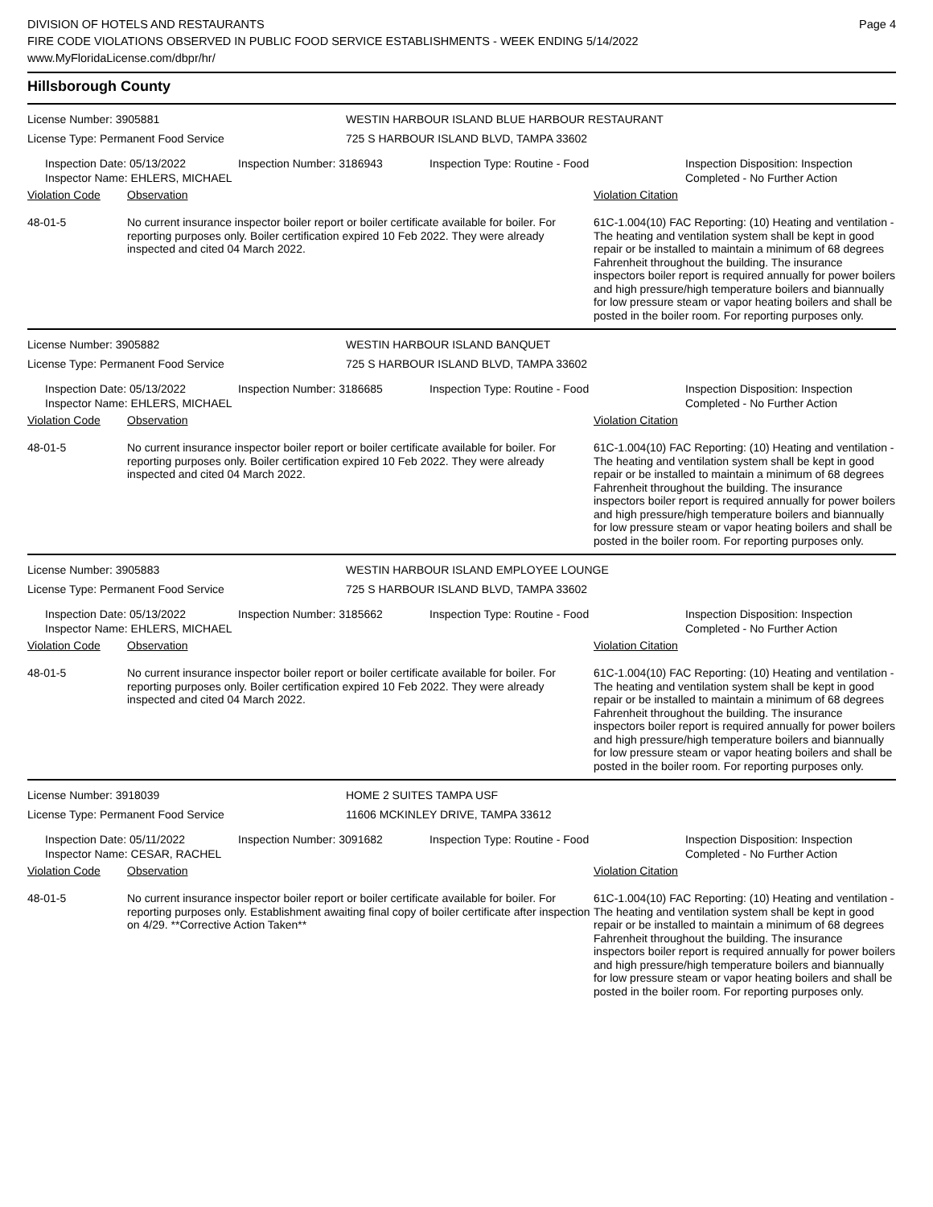DIVISION OF HOTELS AND RESTAURANTS
FIRE CODE VIOLATIONS OBSERVED IN PUBLIC FOOD SERVICE ESTABLISHMENTS - WEEK ENDING 5/14/2022
www.MyFloridaLicense.com/dbpr/hr/
Page 4
Hillsborough County
License Number: 3905881
License Type: Permanent Food Service
WESTIN HARBOUR ISLAND BLUE HARBOUR RESTAURANT
725 S HARBOUR ISLAND BLVD, TAMPA 33602
Inspection Date: 05/13/2022
Inspector Name: EHLERS, MICHAEL
Inspection Number: 3186943 Inspection Type: Routine - Food Inspection Disposition: Inspection
Completed - No Further Action
Violation Code Observation Violation Citation
48-01-5 No current insurance inspector boiler report or boiler certificate available for boiler. For reporting purposes only. Boiler certification expired 10 Feb 2022. They were already inspected and cited 04 March 2022.
61C-1.004(10) FAC Reporting: (10) Heating and ventilation - The heating and ventilation system shall be kept in good repair or be installed to maintain a minimum of 68 degrees Fahrenheit throughout the building. The insurance inspectors boiler report is required annually for power boilers and high pressure/high temperature boilers and biannually for low pressure steam or vapor heating boilers and shall be posted in the boiler room. For reporting purposes only.
License Number: 3905882
License Type: Permanent Food Service
WESTIN HARBOUR ISLAND BANQUET
725 S HARBOUR ISLAND BLVD, TAMPA 33602
Inspection Date: 05/13/2022
Inspector Name: EHLERS, MICHAEL
Inspection Number: 3186685 Inspection Type: Routine - Food Inspection Disposition: Inspection
Completed - No Further Action
Violation Code Observation Violation Citation
48-01-5 No current insurance inspector boiler report or boiler certificate available for boiler. For reporting purposes only. Boiler certification expired 10 Feb 2022. They were already inspected and cited 04 March 2022.
61C-1.004(10) FAC Reporting: (10) Heating and ventilation - The heating and ventilation system shall be kept in good repair or be installed to maintain a minimum of 68 degrees Fahrenheit throughout the building. The insurance inspectors boiler report is required annually for power boilers and high pressure/high temperature boilers and biannually for low pressure steam or vapor heating boilers and shall be posted in the boiler room. For reporting purposes only.
License Number: 3905883
License Type: Permanent Food Service
WESTIN HARBOUR ISLAND EMPLOYEE LOUNGE
725 S HARBOUR ISLAND BLVD, TAMPA 33602
Inspection Date: 05/13/2022
Inspector Name: EHLERS, MICHAEL
Inspection Number: 3185662 Inspection Type: Routine - Food Inspection Disposition: Inspection
Completed - No Further Action
Violation Code Observation Violation Citation
48-01-5 No current insurance inspector boiler report or boiler certificate available for boiler. For reporting purposes only. Boiler certification expired 10 Feb 2022. They were already inspected and cited 04 March 2022.
61C-1.004(10) FAC Reporting: (10) Heating and ventilation - The heating and ventilation system shall be kept in good repair or be installed to maintain a minimum of 68 degrees Fahrenheit throughout the building. The insurance inspectors boiler report is required annually for power boilers and high pressure/high temperature boilers and biannually for low pressure steam or vapor heating boilers and shall be posted in the boiler room. For reporting purposes only.
License Number: 3918039
License Type: Permanent Food Service
HOME 2 SUITES TAMPA USF
11606 MCKINLEY DRIVE, TAMPA 33612
Inspection Date: 05/11/2022
Inspector Name: CESAR, RACHEL
Inspection Number: 3091682 Inspection Type: Routine - Food Inspection Disposition: Inspection
Completed - No Further Action
Violation Code Observation Violation Citation
48-01-5 No current insurance inspector boiler report or boiler certificate available for boiler. For reporting purposes only. Establishment awaiting final copy of boiler certificate after inspection on 4/29. **Corrective Action Taken**
61C-1.004(10) FAC Reporting: (10) Heating and ventilation - The heating and ventilation system shall be kept in good repair or be installed to maintain a minimum of 68 degrees Fahrenheit throughout the building. The insurance inspectors boiler report is required annually for power boilers and high pressure/high temperature boilers and biannually for low pressure steam or vapor heating boilers and shall be posted in the boiler room. For reporting purposes only.